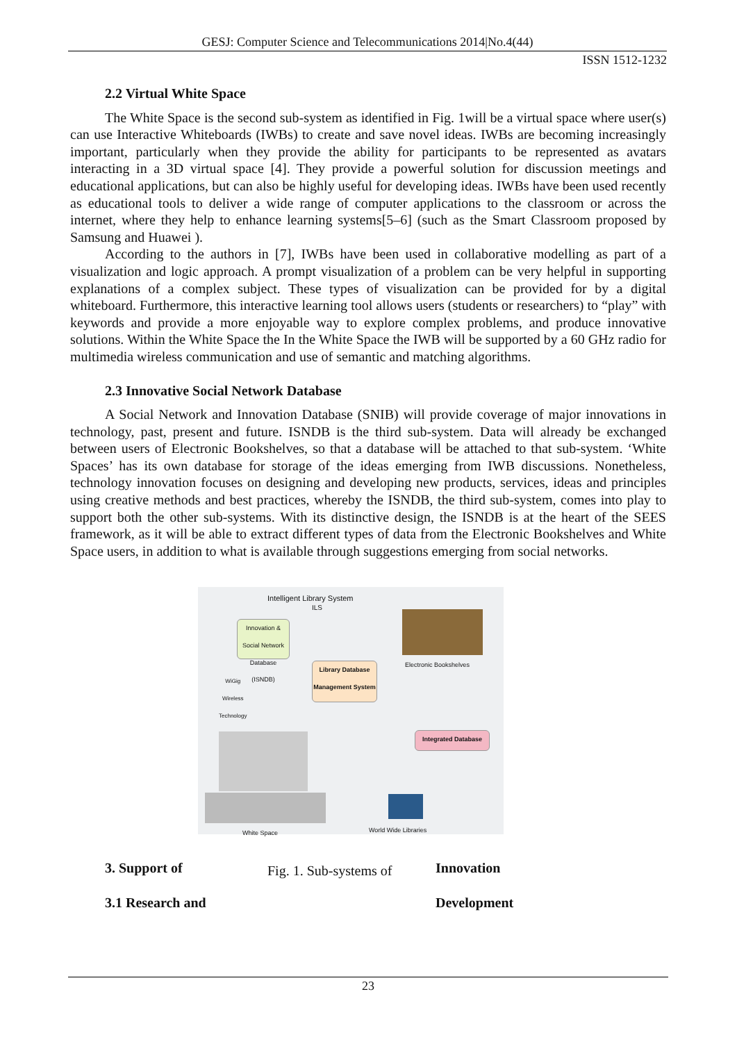GESJ: Computer Science and Telecommunications 2014|No.4(44)
ISSN 1512-1232
2.2 Virtual White Space
The White Space is the second sub-system as identified in Fig. 1will be a virtual space where user(s) can use Interactive Whiteboards (IWBs) to create and save novel ideas. IWBs are becoming increasingly important, particularly when they provide the ability for participants to be represented as avatars interacting in a 3D virtual space [4]. They provide a powerful solution for discussion meetings and educational applications, but can also be highly useful for developing ideas. IWBs have been used recently as educational tools to deliver a wide range of computer applications to the classroom or across the internet, where they help to enhance learning systems[5–6] (such as the Smart Classroom proposed by Samsung and Huawei ).
According to the authors in [7], IWBs have been used in collaborative modelling as part of a visualization and logic approach. A prompt visualization of a problem can be very helpful in supporting explanations of a complex subject. These types of visualization can be provided for by a digital whiteboard. Furthermore, this interactive learning tool allows users (students or researchers) to “play” with keywords and provide a more enjoyable way to explore complex problems, and produce innovative solutions. Within the White Space the In the White Space the IWB will be supported by a 60 GHz radio for multimedia wireless communication and use of semantic and matching algorithms.
2.3 Innovative Social Network Database
A Social Network and Innovation Database (SNIB) will provide coverage of major innovations in technology, past, present and future. ISNDB is the third sub-system. Data will already be exchanged between users of Electronic Bookshelves, so that a database will be attached to that sub-system. ‘White Spaces’ has its own database for storage of the ideas emerging from IWB discussions. Nonetheless, technology innovation focuses on designing and developing new products, services, ideas and principles using creative methods and best practices, whereby the ISNDB, the third sub-system, comes into play to support both the other sub-systems. With its distinctive design, the ISNDB is at the heart of the SEES framework, as it will be able to extract different types of data from the Electronic Bookshelves and White Space users, in addition to what is available through suggestions emerging from social networks.
Intelligent Library System
ILS
Innovation & Social Network Database (ISNDB)
Electronic Bookshelves
WiGig
Wireless
Technology
Library Database Management System
Integrated Database
White Space World Wide Libraries
3. Support of
3.1 Research and
Fig. 1. Sub-systems of
Innovation
Development
23